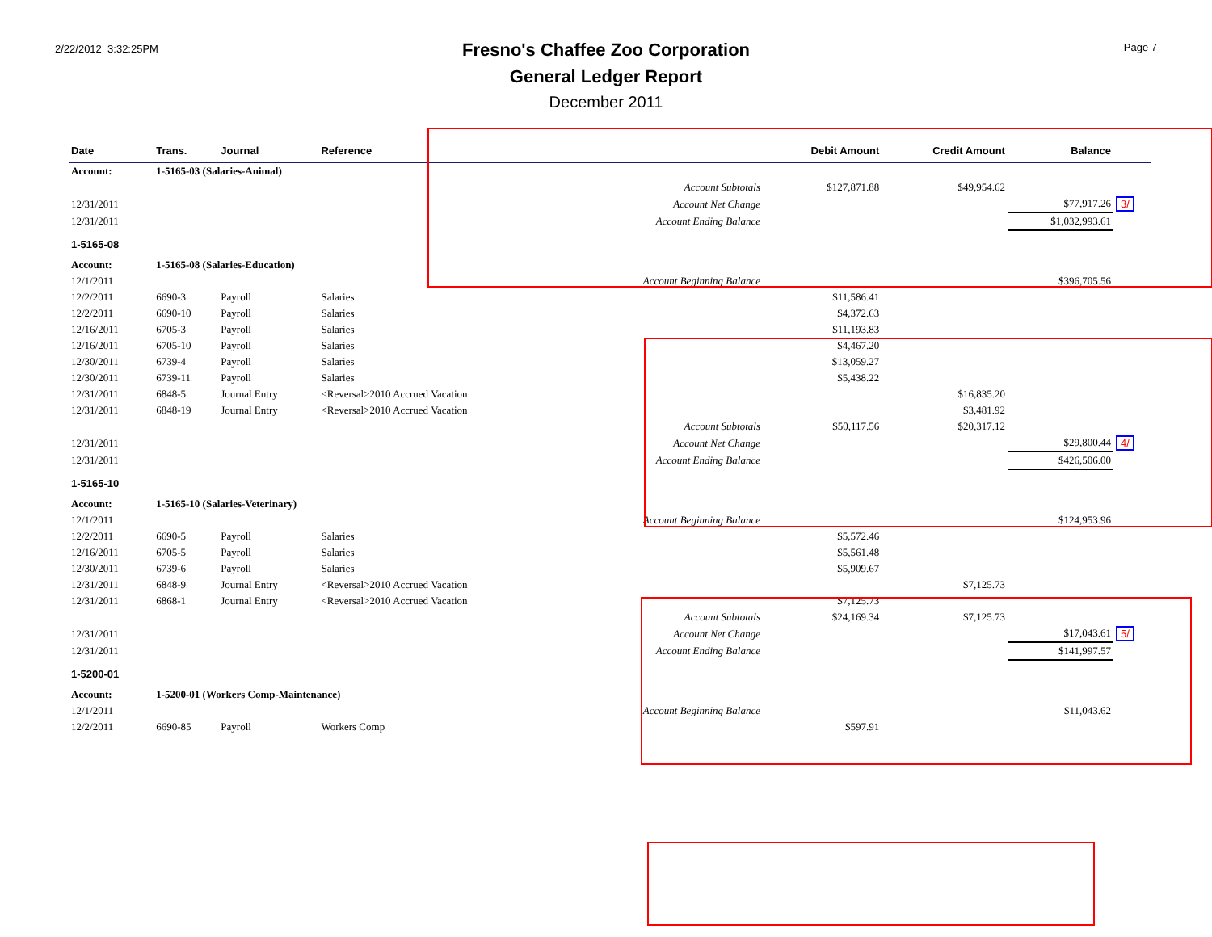2/22/2012 3:32:25PM
Fresno's Chaffee Zoo Corporation
General Ledger Report
December 2011
Page 7
| Date | Trans. | Journal | Reference | | Debit Amount | Credit Amount | Balance | |
| --- | --- | --- | --- | --- | --- | --- | --- | --- |
| Account: | 1-5165-03 (Salaries-Animal) | | | | | | | |
| | | | | Account Subtotals | $127,871.88 | $49,954.62 | | |
| 12/31/2011 | | | | Account Net Change | | | $77,917.26 | 3/ |
| 12/31/2011 | | | | Account Ending Balance | | | $1,032,993.61 | |
| 1-5165-08 | | | | | | | | |
| Account: | 1-5165-08 (Salaries-Education) | | | | | | | |
| 12/1/2011 | | | | Account Beginning Balance | | | $396,705.56 | |
| 12/2/2011 | 6690-3 | Payroll | Salaries | | $11,586.41 | | | |
| 12/2/2011 | 6690-10 | Payroll | Salaries | | $4,372.63 | | | |
| 12/16/2011 | 6705-3 | Payroll | Salaries | | $11,193.83 | | | |
| 12/16/2011 | 6705-10 | Payroll | Salaries | | $4,467.20 | | | |
| 12/30/2011 | 6739-4 | Payroll | Salaries | | $13,059.27 | | | |
| 12/30/2011 | 6739-11 | Payroll | Salaries | | $5,438.22 | | | |
| 12/31/2011 | 6848-5 | Journal Entry | <Reversal>2010 Accrued Vacation | | | $16,835.20 | | |
| 12/31/2011 | 6848-19 | Journal Entry | <Reversal>2010 Accrued Vacation | | | $3,481.92 | | |
| | | | | Account Subtotals | $50,117.56 | $20,317.12 | | |
| 12/31/2011 | | | | Account Net Change | | | $29,800.44 | 4/ |
| 12/31/2011 | | | | Account Ending Balance | | | $426,506.00 | |
| 1-5165-10 | | | | | | | | |
| Account: | 1-5165-10 (Salaries-Veterinary) | | | | | | | |
| 12/1/2011 | | | | Account Beginning Balance | | | $124,953.96 | |
| 12/2/2011 | 6690-5 | Payroll | Salaries | | $5,572.46 | | | |
| 12/16/2011 | 6705-5 | Payroll | Salaries | | $5,561.48 | | | |
| 12/30/2011 | 6739-6 | Payroll | Salaries | | $5,909.67 | | | |
| 12/31/2011 | 6848-9 | Journal Entry | <Reversal>2010 Accrued Vacation | | | $7,125.73 | | |
| 12/31/2011 | 6868-1 | Journal Entry | <Reversal>2010 Accrued Vacation | | $7,125.73 | | | |
| | | | | Account Subtotals | $24,169.34 | $7,125.73 | | |
| 12/31/2011 | | | | Account Net Change | | | $17,043.61 | 5/ |
| 12/31/2011 | | | | Account Ending Balance | | | $141,997.57 | |
| 1-5200-01 | | | | | | | | |
| Account: | 1-5200-01 (Workers Comp-Maintenance) | | | | | | | |
| 12/1/2011 | | | | Account Beginning Balance | | | $11,043.62 | |
| 12/2/2011 | 6690-85 | Payroll | Workers Comp | | $597.91 | | | |